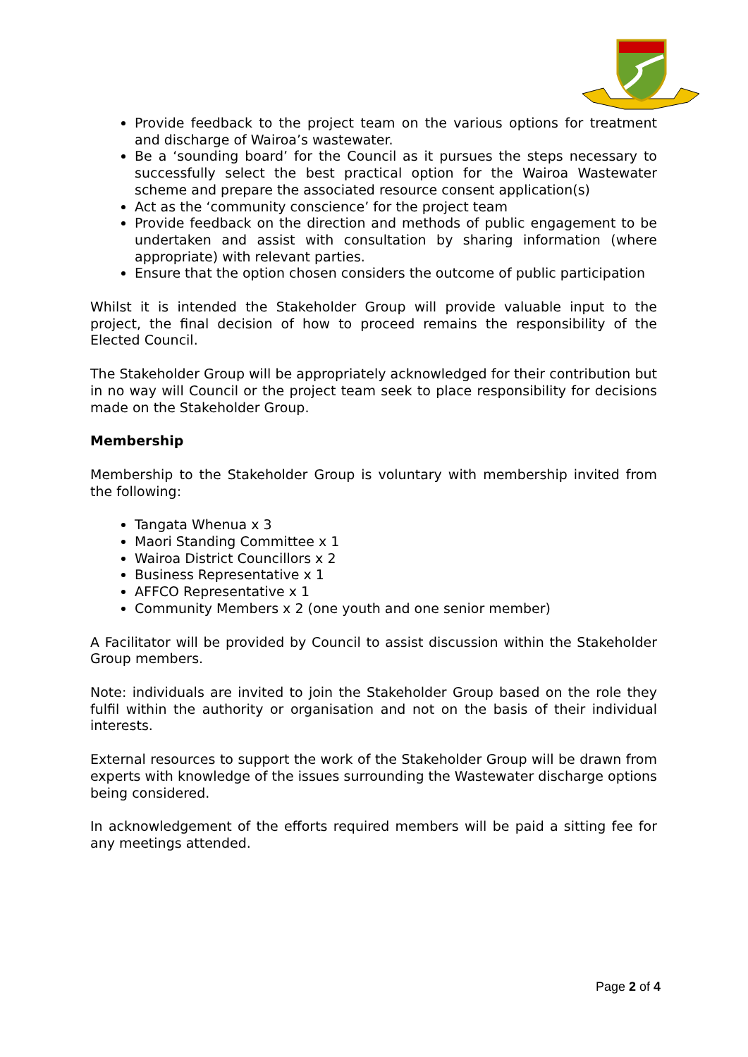Provide feedback to the project team on the various options for treatment and discharge of Wairoa’s wastewater.
Be a ‘sounding board’ for the Council as it pursues the steps necessary to successfully select the best practical option for the Wairoa Wastewater scheme and prepare the associated resource consent application(s)
Act as the ‘community conscience’ for the project team
Provide feedback on the direction and methods of public engagement to be undertaken and assist with consultation by sharing information (where appropriate) with relevant parties.
Ensure that the option chosen considers the outcome of public participation
Whilst it is intended the Stakeholder Group will provide valuable input to the project, the final decision of how to proceed remains the responsibility of the Elected Council.
The Stakeholder Group will be appropriately acknowledged for their contribution but in no way will Council or the project team seek to place responsibility for decisions made on the Stakeholder Group.
Membership
Membership to the Stakeholder Group is voluntary with membership invited from the following:
Tangata Whenua x 3
Maori Standing Committee x 1
Wairoa District Councillors x 2
Business Representative x 1
AFFCO Representative x 1
Community Members x 2 (one youth and one senior member)
A Facilitator will be provided by Council to assist discussion within the Stakeholder Group members.
Note: individuals are invited to join the Stakeholder Group based on the role they fulfil within the authority or organisation and not on the basis of their individual interests.
External resources to support the work of the Stakeholder Group will be drawn from experts with knowledge of the issues surrounding the Wastewater discharge options being considered.
In acknowledgement of the efforts required members will be paid a sitting fee for any meetings attended.
Page 2 of 4